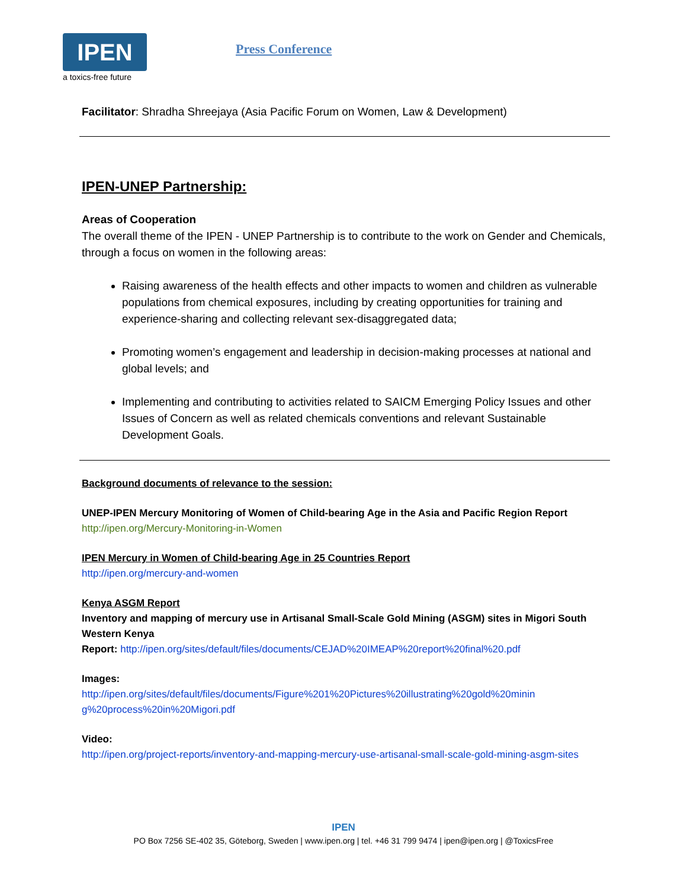IPEN
a toxics-free future
Press Conference
Facilitator: Shradha Shreejaya (Asia Pacific Forum on Women, Law & Development)
IPEN-UNEP Partnership:
Areas of Cooperation
The overall theme of the IPEN - UNEP Partnership is to contribute to the work on Gender and Chemicals, through a focus on women in the following areas:
Raising awareness of the health effects and other impacts to women and children as vulnerable populations from chemical exposures, including by creating opportunities for training and experience-sharing and collecting relevant sex-disaggregated data;
Promoting women’s engagement and leadership in decision-making processes at national and global levels; and
Implementing and contributing to activities related to SAICM Emerging Policy Issues and other Issues of Concern as well as related chemicals conventions and relevant Sustainable Development Goals.
Background documents of relevance to the session:
UNEP-IPEN Mercury Monitoring of Women of Child-bearing Age in the Asia and Pacific Region Report
http://ipen.org/Mercury-Monitoring-in-Women
IPEN Mercury in Women of Child-bearing Age in 25 Countries Report
http://ipen.org/mercury-and-women
Kenya ASGM Report
Inventory and mapping of mercury use in Artisanal Small-Scale Gold Mining (ASGM) sites in Migori South Western Kenya
Report: http://ipen.org/sites/default/files/documents/CEJAD%20IMEAP%20report%20final%20.pdf
Images:
http://ipen.org/sites/default/files/documents/Figure%201%20Pictures%20illustrating%20gold%20minin g%20process%20in%20Migori.pdf
Video:
http://ipen.org/project-reports/inventory-and-mapping-mercury-use-artisanal-small-scale-gold-mining-asgm-sites
IPEN
PO Box 7256 SE-402 35, Göteborg, Sweden | www.ipen.org | tel. +46 31 799 9474 | ipen@ipen.org | @ToxicsFree